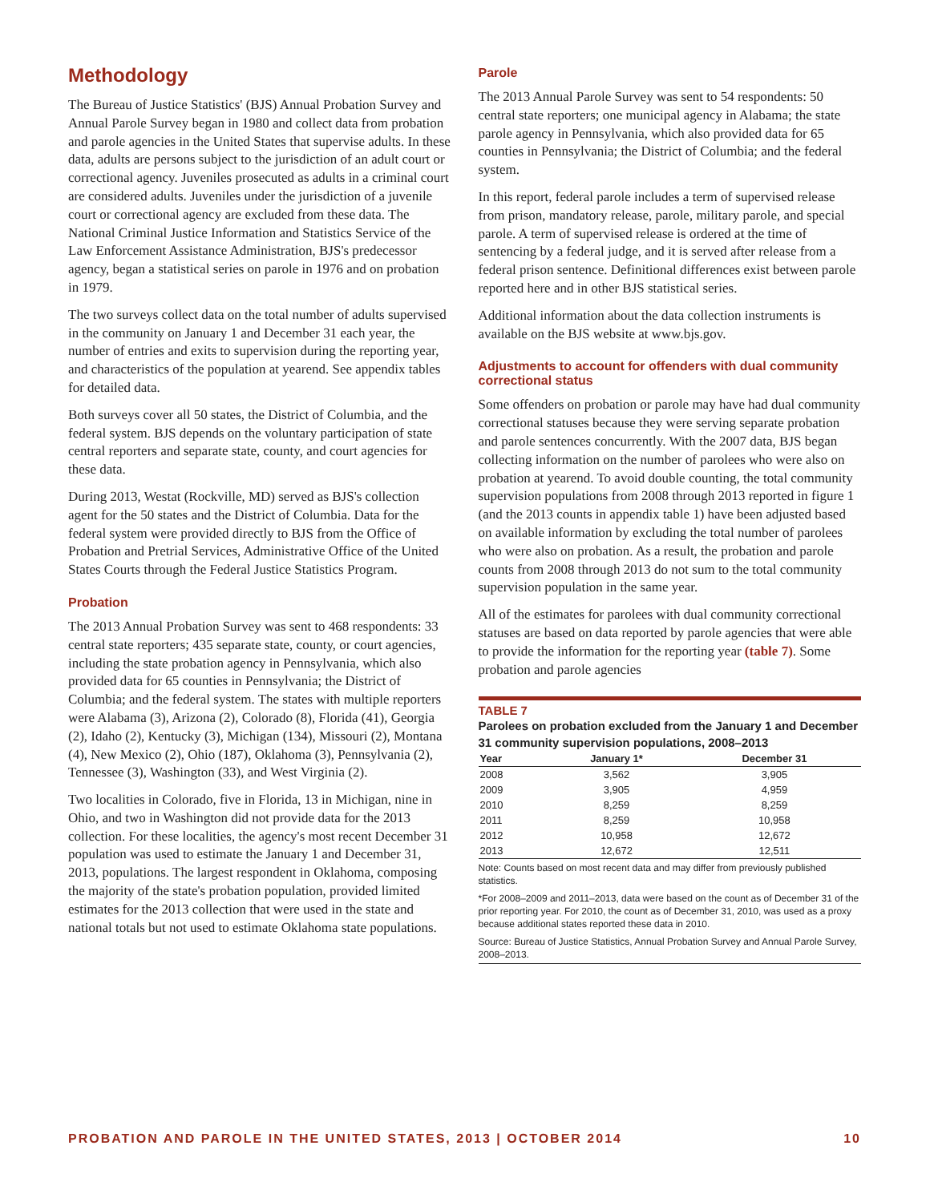Methodology
The Bureau of Justice Statistics' (BJS) Annual Probation Survey and Annual Parole Survey began in 1980 and collect data from probation and parole agencies in the United States that supervise adults. In these data, adults are persons subject to the jurisdiction of an adult court or correctional agency. Juveniles prosecuted as adults in a criminal court are considered adults. Juveniles under the jurisdiction of a juvenile court or correctional agency are excluded from these data. The National Criminal Justice Information and Statistics Service of the Law Enforcement Assistance Administration, BJS's predecessor agency, began a statistical series on parole in 1976 and on probation in 1979.
The two surveys collect data on the total number of adults supervised in the community on January 1 and December 31 each year, the number of entries and exits to supervision during the reporting year, and characteristics of the population at yearend. See appendix tables for detailed data.
Both surveys cover all 50 states, the District of Columbia, and the federal system. BJS depends on the voluntary participation of state central reporters and separate state, county, and court agencies for these data.
During 2013, Westat (Rockville, MD) served as BJS's collection agent for the 50 states and the District of Columbia. Data for the federal system were provided directly to BJS from the Office of Probation and Pretrial Services, Administrative Office of the United States Courts through the Federal Justice Statistics Program.
Probation
The 2013 Annual Probation Survey was sent to 468 respondents: 33 central state reporters; 435 separate state, county, or court agencies, including the state probation agency in Pennsylvania, which also provided data for 65 counties in Pennsylvania; the District of Columbia; and the federal system. The states with multiple reporters were Alabama (3), Arizona (2), Colorado (8), Florida (41), Georgia (2), Idaho (2), Kentucky (3), Michigan (134), Missouri (2), Montana (4), New Mexico (2), Ohio (187), Oklahoma (3), Pennsylvania (2), Tennessee (3), Washington (33), and West Virginia (2).
Two localities in Colorado, five in Florida, 13 in Michigan, nine in Ohio, and two in Washington did not provide data for the 2013 collection. For these localities, the agency's most recent December 31 population was used to estimate the January 1 and December 31, 2013, populations. The largest respondent in Oklahoma, composing the majority of the state's probation population, provided limited estimates for the 2013 collection that were used in the state and national totals but not used to estimate Oklahoma state populations.
Parole
The 2013 Annual Parole Survey was sent to 54 respondents: 50 central state reporters; one municipal agency in Alabama; the state parole agency in Pennsylvania, which also provided data for 65 counties in Pennsylvania; the District of Columbia; and the federal system.
In this report, federal parole includes a term of supervised release from prison, mandatory release, parole, military parole, and special parole. A term of supervised release is ordered at the time of sentencing by a federal judge, and it is served after release from a federal prison sentence. Definitional differences exist between parole reported here and in other BJS statistical series.
Additional information about the data collection instruments is available on the BJS website at www.bjs.gov.
Adjustments to account for offenders with dual community correctional status
Some offenders on probation or parole may have had dual community correctional statuses because they were serving separate probation and parole sentences concurrently. With the 2007 data, BJS began collecting information on the number of parolees who were also on probation at yearend. To avoid double counting, the total community supervision populations from 2008 through 2013 reported in figure 1 (and the 2013 counts in appendix table 1) have been adjusted based on available information by excluding the total number of parolees who were also on probation. As a result, the probation and parole counts from 2008 through 2013 do not sum to the total community supervision population in the same year.
All of the estimates for parolees with dual community correctional statuses are based on data reported by parole agencies that were able to provide the information for the reporting year (table 7). Some probation and parole agencies
TABLE 7
Parolees on probation excluded from the January 1 and December 31 community supervision populations, 2008–2013
| Year | January 1* | December 31 |
| --- | --- | --- |
| 2008 | 3,562 | 3,905 |
| 2009 | 3,905 | 4,959 |
| 2010 | 8,259 | 8,259 |
| 2011 | 8,259 | 10,958 |
| 2012 | 10,958 | 12,672 |
| 2013 | 12,672 | 12,511 |
Note: Counts based on most recent data and may differ from previously published statistics.
*For 2008–2009 and 2011–2013, data were based on the count as of December 31 of the prior reporting year. For 2010, the count as of December 31, 2010, was used as a proxy because additional states reported these data in 2010.
Source: Bureau of Justice Statistics, Annual Probation Survey and Annual Parole Survey, 2008–2013.
PROBATION AND PAROLE IN THE UNITED STATES, 2013 | OCTOBER 2014 10